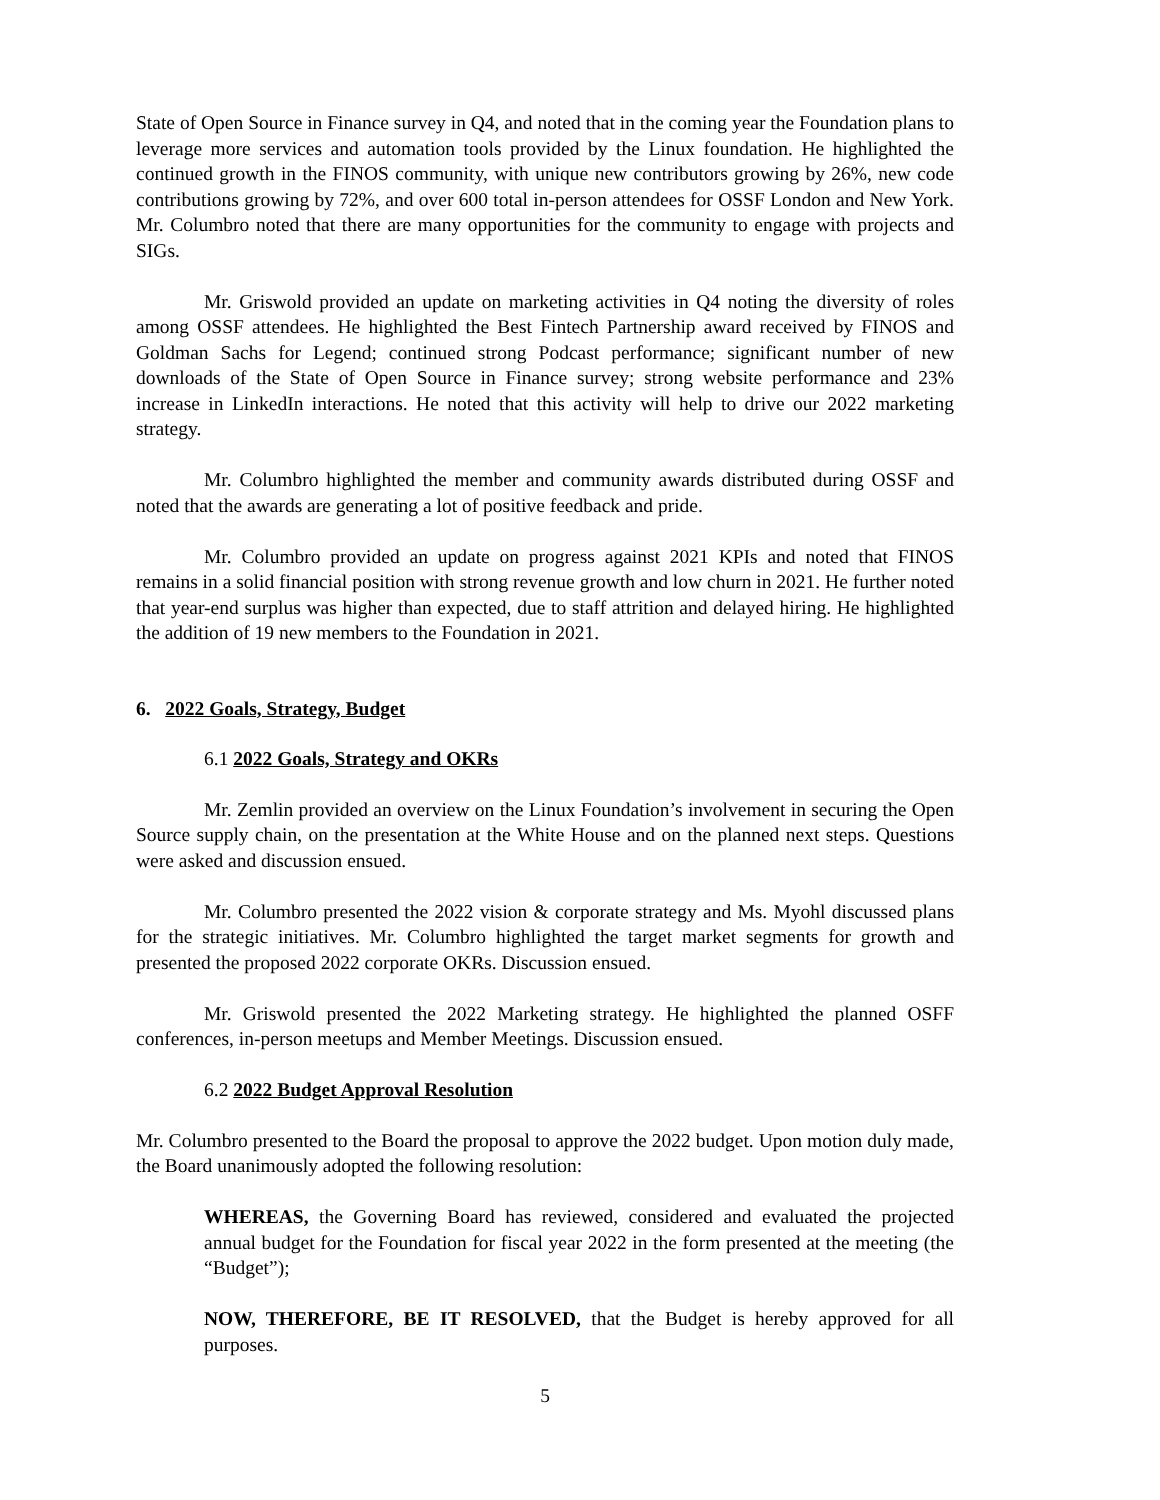State of Open Source in Finance survey in Q4, and noted that in the coming year the Foundation plans to leverage more services and automation tools provided by the Linux foundation. He highlighted the continued growth in the FINOS community, with unique new contributors growing by 26%, new code contributions growing by 72%, and over 600 total in-person attendees for OSSF London and New York. Mr. Columbro noted that there are many opportunities for the community to engage with projects and SIGs.
Mr. Griswold provided an update on marketing activities in Q4 noting the diversity of roles among OSSF attendees. He highlighted the Best Fintech Partnership award received by FINOS and Goldman Sachs for Legend; continued strong Podcast performance; significant number of new downloads of the State of Open Source in Finance survey; strong website performance and 23% increase in LinkedIn interactions. He noted that this activity will help to drive our 2022 marketing strategy.
Mr. Columbro highlighted the member and community awards distributed during OSSF and noted that the awards are generating a lot of positive feedback and pride.
Mr. Columbro provided an update on progress against 2021 KPIs and noted that FINOS remains in a solid financial position with strong revenue growth and low churn in 2021. He further noted that year-end surplus was higher than expected, due to staff attrition and delayed hiring. He highlighted the addition of 19 new members to the Foundation in 2021.
6. 2022 Goals, Strategy, Budget
6.1 2022 Goals, Strategy and OKRs
Mr. Zemlin provided an overview on the Linux Foundation’s involvement in securing the Open Source supply chain, on the presentation at the White House and on the planned next steps. Questions were asked and discussion ensued.
Mr. Columbro presented the 2022 vision & corporate strategy and Ms. Myohl discussed plans for the strategic initiatives. Mr. Columbro highlighted the target market segments for growth and presented the proposed 2022 corporate OKRs. Discussion ensued.
Mr. Griswold presented the 2022 Marketing strategy. He highlighted the planned OSFF conferences, in-person meetups and Member Meetings. Discussion ensued.
6.2 2022 Budget Approval Resolution
Mr. Columbro presented to the Board the proposal to approve the 2022 budget. Upon motion duly made, the Board unanimously adopted the following resolution:
WHEREAS, the Governing Board has reviewed, considered and evaluated the projected annual budget for the Foundation for fiscal year 2022 in the form presented at the meeting (the “Budget”);
NOW, THEREFORE, BE IT RESOLVED, that the Budget is hereby approved for all purposes.
5